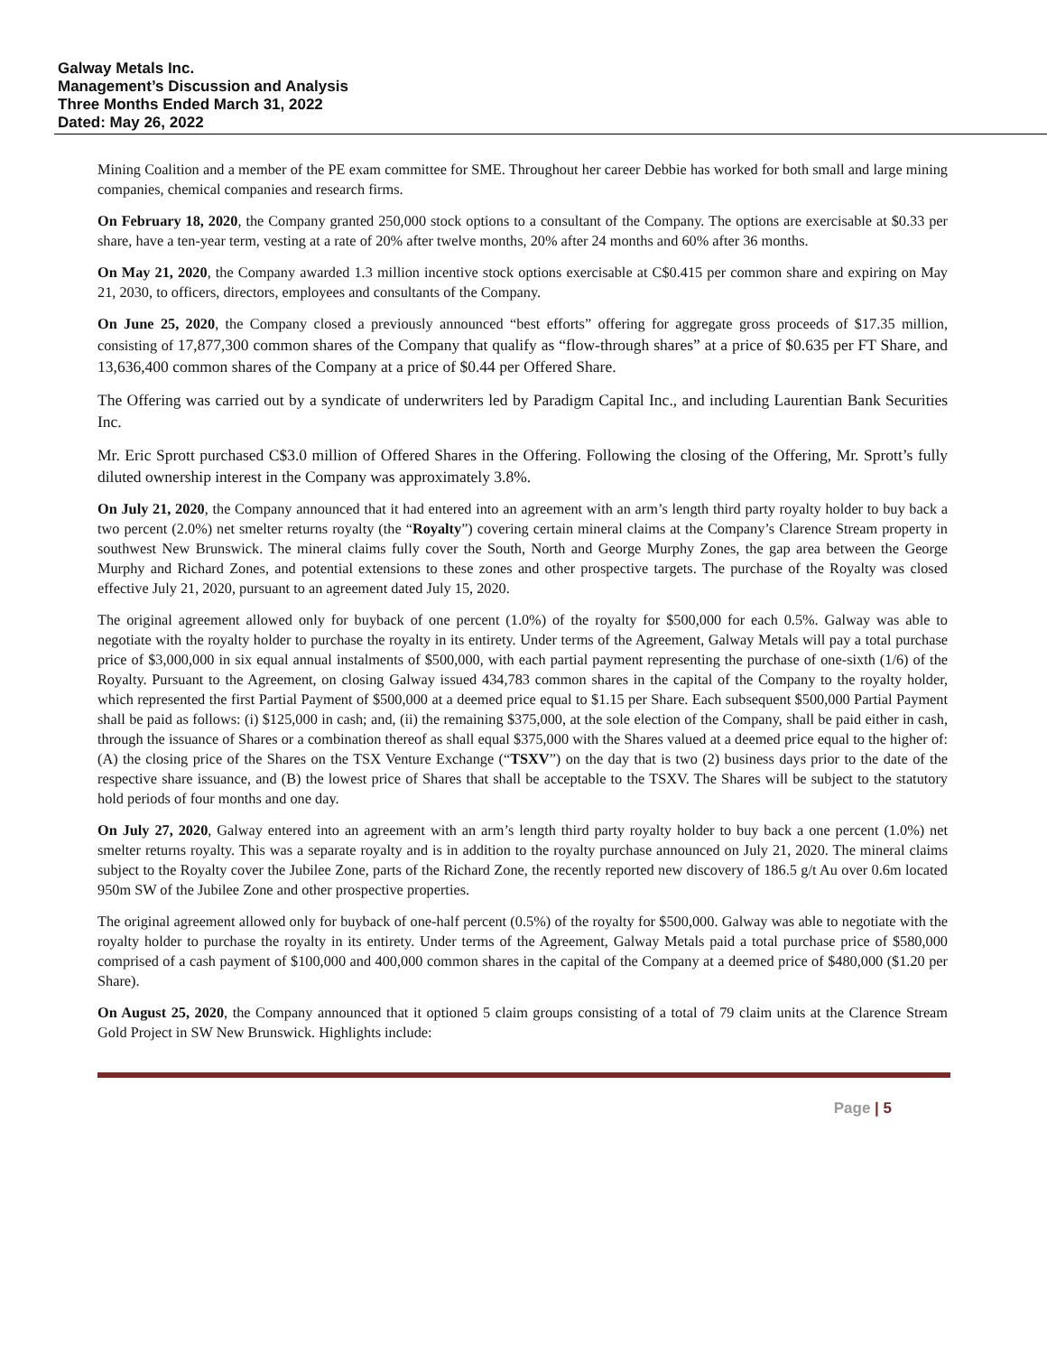Galway Metals Inc.
Management’s Discussion and Analysis
Three Months Ended March 31, 2022
Dated: May 26, 2022
Mining Coalition and a member of the PE exam committee for SME. Throughout her career Debbie has worked for both small and large mining companies, chemical companies and research firms.
On February 18, 2020, the Company granted 250,000 stock options to a consultant of the Company. The options are exercisable at $0.33 per share, have a ten-year term, vesting at a rate of 20% after twelve months, 20% after 24 months and 60% after 36 months.
On May 21, 2020, the Company awarded 1.3 million incentive stock options exercisable at C$0.415 per common share and expiring on May 21, 2030, to officers, directors, employees and consultants of the Company.
On June 25, 2020, the Company closed a previously announced “best efforts” offering for aggregate gross proceeds of $17.35 million, consisting of 17,877,300 common shares of the Company that qualify as “flow-through shares” at a price of $0.635 per FT Share, and 13,636,400 common shares of the Company at a price of $0.44 per Offered Share.
The Offering was carried out by a syndicate of underwriters led by Paradigm Capital Inc., and including Laurentian Bank Securities Inc.
Mr. Eric Sprott purchased C$3.0 million of Offered Shares in the Offering. Following the closing of the Offering, Mr. Sprott’s fully diluted ownership interest in the Company was approximately 3.8%.
On July 21, 2020, the Company announced that it had entered into an agreement with an arm’s length third party royalty holder to buy back a two percent (2.0%) net smelter returns royalty (the “Royalty”) covering certain mineral claims at the Company’s Clarence Stream property in southwest New Brunswick. The mineral claims fully cover the South, North and George Murphy Zones, the gap area between the George Murphy and Richard Zones, and potential extensions to these zones and other prospective targets. The purchase of the Royalty was closed effective July 21, 2020, pursuant to an agreement dated July 15, 2020.
The original agreement allowed only for buyback of one percent (1.0%) of the royalty for $500,000 for each 0.5%. Galway was able to negotiate with the royalty holder to purchase the royalty in its entirety. Under terms of the Agreement, Galway Metals will pay a total purchase price of $3,000,000 in six equal annual instalments of $500,000, with each partial payment representing the purchase of one-sixth (1/6) of the Royalty. Pursuant to the Agreement, on closing Galway issued 434,783 common shares in the capital of the Company to the royalty holder, which represented the first Partial Payment of $500,000 at a deemed price equal to $1.15 per Share. Each subsequent $500,000 Partial Payment shall be paid as follows: (i) $125,000 in cash; and, (ii) the remaining $375,000, at the sole election of the Company, shall be paid either in cash, through the issuance of Shares or a combination thereof as shall equal $375,000 with the Shares valued at a deemed price equal to the higher of: (A) the closing price of the Shares on the TSX Venture Exchange (“TSXV”) on the day that is two (2) business days prior to the date of the respective share issuance, and (B) the lowest price of Shares that shall be acceptable to the TSXV. The Shares will be subject to the statutory hold periods of four months and one day.
On July 27, 2020, Galway entered into an agreement with an arm’s length third party royalty holder to buy back a one percent (1.0%) net smelter returns royalty. This was a separate royalty and is in addition to the royalty purchase announced on July 21, 2020. The mineral claims subject to the Royalty cover the Jubilee Zone, parts of the Richard Zone, the recently reported new discovery of 186.5 g/t Au over 0.6m located 950m SW of the Jubilee Zone and other prospective properties.
The original agreement allowed only for buyback of one-half percent (0.5%) of the royalty for $500,000. Galway was able to negotiate with the royalty holder to purchase the royalty in its entirety. Under terms of the Agreement, Galway Metals paid a total purchase price of $580,000 comprised of a cash payment of $100,000 and 400,000 common shares in the capital of the Company at a deemed price of $480,000 ($1.20 per Share).
On August 25, 2020, the Company announced that it optioned 5 claim groups consisting of a total of 79 claim units at the Clarence Stream Gold Project in SW New Brunswick. Highlights include:
Page | 5